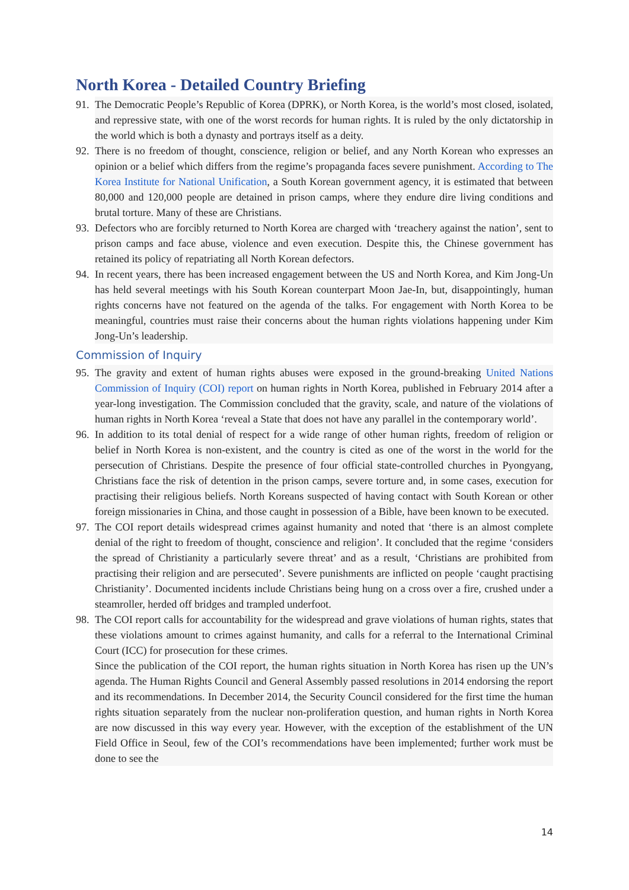North Korea - Detailed Country Briefing
91.
The Democratic People’s Republic of Korea (DPRK), or North Korea, is the world’s most closed, isolated, and repressive state, with one of the worst records for human rights. It is ruled by the only dictatorship in the world which is both a dynasty and portrays itself as a deity.
92.
There is no freedom of thought, conscience, religion or belief, and any North Korean who expresses an opinion or a belief which differs from the regime’s propaganda faces severe punishment. According to The Korea Institute for National Unification, a South Korean government agency, it is estimated that between 80,000 and 120,000 people are detained in prison camps, where they endure dire living conditions and brutal torture. Many of these are Christians.
93.
Defectors who are forcibly returned to North Korea are charged with ‘treachery against the nation’, sent to prison camps and face abuse, violence and even execution. Despite this, the Chinese government has retained its policy of repatriating all North Korean defectors.
94.
In recent years, there has been increased engagement between the US and North Korea, and Kim Jong-Un has held several meetings with his South Korean counterpart Moon Jae-In, but, disappointingly, human rights concerns have not featured on the agenda of the talks. For engagement with North Korea to be meaningful, countries must raise their concerns about the human rights violations happening under Kim Jong-Un’s leadership.
Commission of Inquiry
95.
The gravity and extent of human rights abuses were exposed in the ground-breaking United Nations Commission of Inquiry (COI) report on human rights in North Korea, published in February 2014 after a year-long investigation. The Commission concluded that the gravity, scale, and nature of the violations of human rights in North Korea ‘reveal a State that does not have any parallel in the contemporary world’.
96.
In addition to its total denial of respect for a wide range of other human rights, freedom of religion or belief in North Korea is non-existent, and the country is cited as one of the worst in the world for the persecution of Christians. Despite the presence of four official state-controlled churches in Pyongyang, Christians face the risk of detention in the prison camps, severe torture and, in some cases, execution for practising their religious beliefs. North Koreans suspected of having contact with South Korean or other foreign missionaries in China, and those caught in possession of a Bible, have been known to be executed.
97.
The COI report details widespread crimes against humanity and noted that ‘there is an almost complete denial of the right to freedom of thought, conscience and religion’. It concluded that the regime ‘considers the spread of Christianity a particularly severe threat’ and as a result, ‘Christians are prohibited from practising their religion and are persecuted’. Severe punishments are inflicted on people ‘caught practising Christianity’. Documented incidents include Christians being hung on a cross over a fire, crushed under a steamroller, herded off bridges and trampled underfoot.
98.
The COI report calls for accountability for the widespread and grave violations of human rights, states that these violations amount to crimes against humanity, and calls for a referral to the International Criminal Court (ICC) for prosecution for these crimes.
Since the publication of the COI report, the human rights situation in North Korea has risen up the UN’s agenda. The Human Rights Council and General Assembly passed resolutions in 2014 endorsing the report and its recommendations. In December 2014, the Security Council considered for the first time the human rights situation separately from the nuclear non-proliferation question, and human rights in North Korea are now discussed in this way every year. However, with the exception of the establishment of the UN Field Office in Seoul, few of the COI’s recommendations have been implemented; further work must be done to see the
14